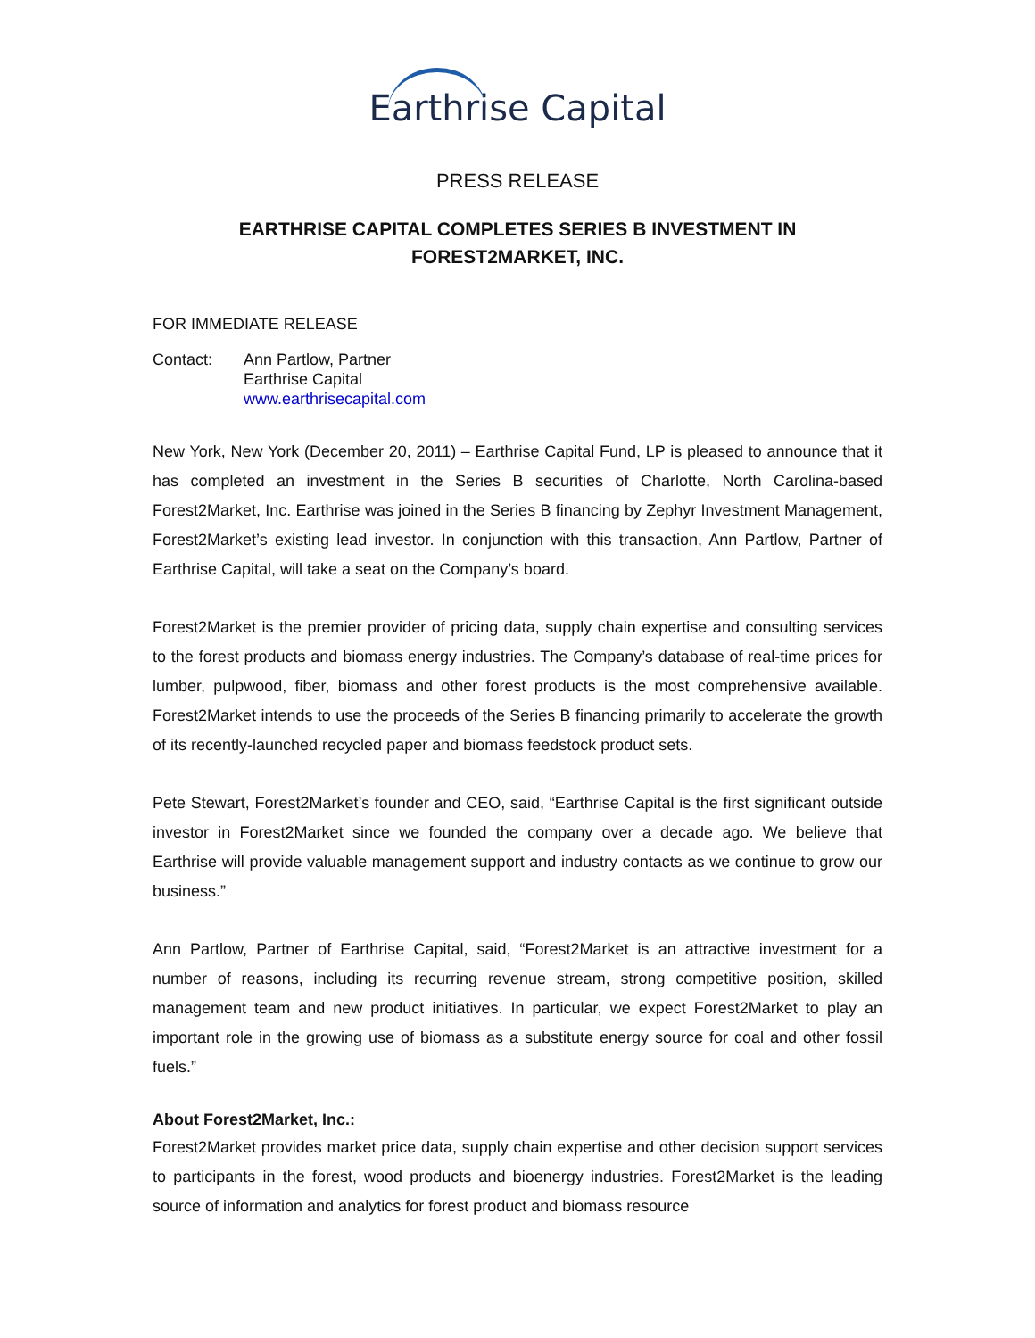Earthrise Capital
PRESS RELEASE
EARTHRISE CAPITAL COMPLETES SERIES B INVESTMENT IN FOREST2MARKET, INC.
FOR IMMEDIATE RELEASE
Contact: Ann Partlow, Partner
Earthrise Capital
www.earthrisecapital.com
New York, New York (December 20, 2011) – Earthrise Capital Fund, LP is pleased to announce that it has completed an investment in the Series B securities of Charlotte, North Carolina-based Forest2Market, Inc. Earthrise was joined in the Series B financing by Zephyr Investment Management, Forest2Market’s existing lead investor. In conjunction with this transaction, Ann Partlow, Partner of Earthrise Capital, will take a seat on the Company’s board.
Forest2Market is the premier provider of pricing data, supply chain expertise and consulting services to the forest products and biomass energy industries. The Company’s database of real-time prices for lumber, pulpwood, fiber, biomass and other forest products is the most comprehensive available. Forest2Market intends to use the proceeds of the Series B financing primarily to accelerate the growth of its recently-launched recycled paper and biomass feedstock product sets.
Pete Stewart, Forest2Market’s founder and CEO, said, “Earthrise Capital is the first significant outside investor in Forest2Market since we founded the company over a decade ago. We believe that Earthrise will provide valuable management support and industry contacts as we continue to grow our business.”
Ann Partlow, Partner of Earthrise Capital, said, “Forest2Market is an attractive investment for a number of reasons, including its recurring revenue stream, strong competitive position, skilled management team and new product initiatives. In particular, we expect Forest2Market to play an important role in the growing use of biomass as a substitute energy source for coal and other fossil fuels.”
About Forest2Market, Inc.:
Forest2Market provides market price data, supply chain expertise and other decision support services to participants in the forest, wood products and bioenergy industries. Forest2Market is the leading source of information and analytics for forest product and biomass resource